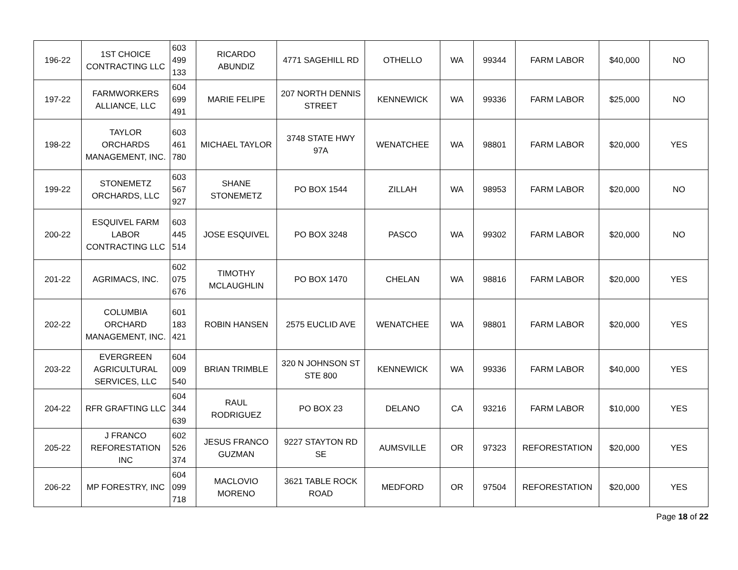| 196-22 | 1ST CHOICE CONTRACTING LLC | 603 499 133 | RICARDO ABUNDIZ | 4771 SAGEHILL RD | OTHELLO | WA | 99344 | FARM LABOR | $40,000 | NO |
| 197-22 | FARMWORKERS ALLIANCE, LLC | 604 699 491 | MARIE FELIPE | 207 NORTH DENNIS STREET | KENNEWICK | WA | 99336 | FARM LABOR | $25,000 | NO |
| 198-22 | TAYLOR ORCHARDS MANAGEMENT, INC. | 603 461 780 | MICHAEL TAYLOR | 3748 STATE HWY 97A | WENATCHEE | WA | 98801 | FARM LABOR | $20,000 | YES |
| 199-22 | STONEMETZ ORCHARDS, LLC | 603 567 927 | SHANE STONEMETZ | PO BOX 1544 | ZILLAH | WA | 98953 | FARM LABOR | $20,000 | NO |
| 200-22 | ESQUIVEL FARM LABOR CONTRACTING LLC | 603 445 514 | JOSE ESQUIVEL | PO BOX 3248 | PASCO | WA | 99302 | FARM LABOR | $20,000 | NO |
| 201-22 | AGRIMACS, INC. | 602 075 676 | TIMOTHY MCLAUGHLIN | PO BOX 1470 | CHELAN | WA | 98816 | FARM LABOR | $20,000 | YES |
| 202-22 | COLUMBIA ORCHARD MANAGEMENT, INC. | 601 183 421 | ROBIN HANSEN | 2575 EUCLID AVE | WENATCHEE | WA | 98801 | FARM LABOR | $20,000 | YES |
| 203-22 | EVERGREEN AGRICULTURAL SERVICES, LLC | 604 009 540 | BRIAN TRIMBLE | 320 N JOHNSON ST STE 800 | KENNEWICK | WA | 99336 | FARM LABOR | $40,000 | YES |
| 204-22 | RFR GRAFTING LLC | 604 344 639 | RAUL RODRIGUEZ | PO BOX 23 | DELANO | CA | 93216 | FARM LABOR | $10,000 | YES |
| 205-22 | J FRANCO REFORESTATION INC | 602 526 374 | JESUS FRANCO GUZMAN | 9227 STAYTON RD SE | AUMSVILLE | OR | 97323 | REFORESTATION | $20,000 | YES |
| 206-22 | MP FORESTRY, INC | 604 099 718 | MACLOVIO MORENO | 3621 TABLE ROCK ROAD | MEDFORD | OR | 97504 | REFORESTATION | $20,000 | YES |
Page 18 of 22